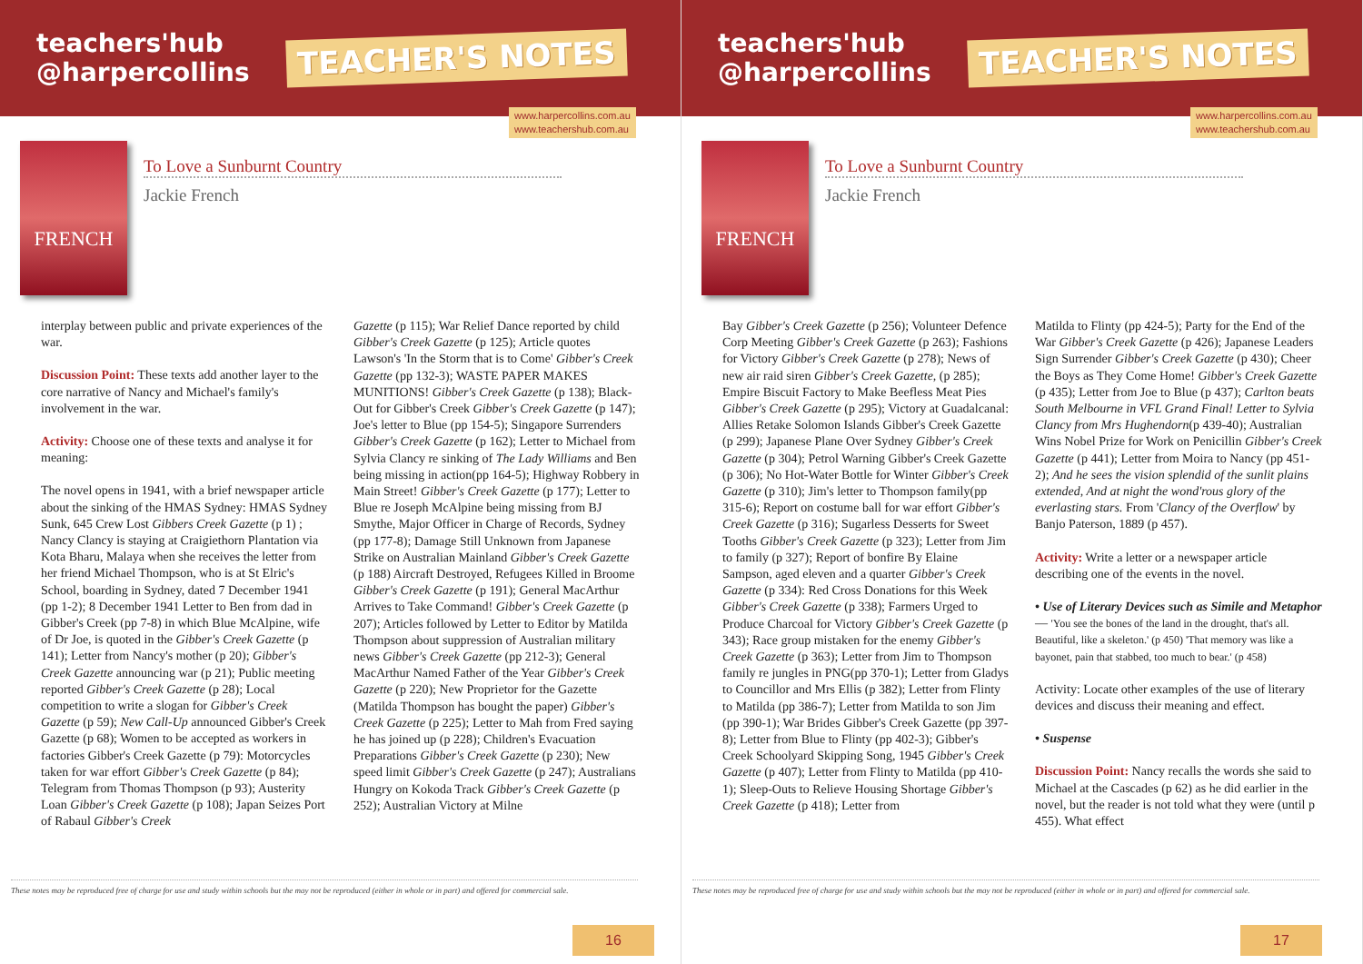teachers'hub
@harpercollins
TEACHER'S NOTES
www.harpercollins.com.au
www.teachershub.com.au
FRENCH
To Love a Sunburnt Country
Jackie French
interplay between public and private experiences of the war.
Discussion Point: These texts add another layer to the core narrative of Nancy and Michael's family's involvement in the war.
Activity: Choose one of these texts and analyse it for meaning:
The novel opens in 1941, with a brief newspaper article about the sinking of the HMAS Sydney: HMAS Sydney Sunk, 645 Crew Lost Gibbers Creek Gazette (p 1) ; Nancy Clancy is staying at Craigiethorn Plantation via Kota Bharu, Malaya when she receives the letter from her friend Michael Thompson, who is at St Elric's School, boarding in Sydney, dated 7 December 1941 (pp 1-2); 8 December 1941 Letter to Ben from dad in Gibber's Creek (pp 7-8) in which Blue McAlpine, wife of Dr Joe, is quoted in the Gibber's Creek Gazette (p 141); Letter from Nancy's mother (p 20); Gibber's Creek Gazette announcing war (p 21); Public meeting reported Gibber's Creek Gazette (p 28); Local competition to write a slogan for Gibber's Creek Gazette (p 59); New Call-Up announced Gibber's Creek Gazette (p 68); Women to be accepted as workers in factories Gibber's Creek Gazette (p 79): Motorcycles taken for war effort Gibber's Creek Gazette (p 84); Telegram from Thomas Thompson (p 93); Austerity Loan Gibber's Creek Gazette (p 108); Japan Seizes Port of Rabaul Gibber's Creek
Gazette (p 115); War Relief Dance reported by child Gibber's Creek Gazette (p 125); Article quotes Lawson's 'In the Storm that is to Come' Gibber's Creek Gazette (pp 132-3); WASTE PAPER MAKES MUNITIONS! Gibber's Creek Gazette (p 138); Black-Out for Gibber's Creek Gibber's Creek Gazette (p 147); Joe's letter to Blue (pp 154-5); Singapore Surrenders Gibber's Creek Gazette (p 162); Letter to Michael from Sylvia Clancy re sinking of The Lady Williams and Ben being missing in action(pp 164-5); Highway Robbery in Main Street! Gibber's Creek Gazette (p 177); Letter to Blue re Joseph McAlpine being missing from BJ Smythe, Major Officer in Charge of Records, Sydney (pp 177-8); Damage Still Unknown from Japanese Strike on Australian Mainland Gibber's Creek Gazette (p 188) Aircraft Destroyed, Refugees Killed in Broome Gibber's Creek Gazette (p 191); General MacArthur Arrives to Take Command! Gibber's Creek Gazette (p 207); Articles followed by Letter to Editor by Matilda Thompson about suppression of Australian military news Gibber's Creek Gazette (pp 212-3); General MacArthur Named Father of the Year Gibber's Creek Gazette (p 220); New Proprietor for the Gazette (Matilda Thompson has bought the paper) Gibber's Creek Gazette (p 225); Letter to Mah from Fred saying he has joined up (p 228); Children's Evacuation Preparations Gibber's Creek Gazette (p 230); New speed limit Gibber's Creek Gazette (p 247); Australians Hungry on Kokoda Track Gibber's Creek Gazette (p 252); Australian Victory at Milne
These notes may be reproduced free of charge for use and study within schools but the may not be reproduced (either in whole or in part) and offered for commercial sale.
16
teachers'hub
@harpercollins
TEACHER'S NOTES
www.harpercollins.com.au
www.teachershub.com.au
FRENCH
To Love a Sunburnt Country
Jackie French
Bay Gibber's Creek Gazette (p 256); Volunteer Defence Corp Meeting Gibber's Creek Gazette (p 263); Fashions for Victory Gibber's Creek Gazette (p 278); News of new air raid siren Gibber's Creek Gazette, (p 285); Empire Biscuit Factory to Make Beefless Meat Pies Gibber's Creek Gazette (p 295); Victory at Guadalcanal: Allies Retake Solomon Islands Gibber's Creek Gazette (p 299); Japanese Plane Over Sydney Gibber's Creek Gazette (p 304); Petrol Warning Gibber's Creek Gazette (p 306); No Hot-Water Bottle for Winter Gibber's Creek Gazette (p 310); Jim's letter to Thompson family(pp 315-6); Report on costume ball for war effort Gibber's Creek Gazette (p 316); Sugarless Desserts for Sweet Tooths Gibber's Creek Gazette (p 323); Letter from Jim to family (p 327); Report of bonfire By Elaine Sampson, aged eleven and a quarter Gibber's Creek Gazette (p 334): Red Cross Donations for this Week Gibber's Creek Gazette (p 338); Farmers Urged to Produce Charcoal for Victory Gibber's Creek Gazette (p 343); Race group mistaken for the enemy Gibber's Creek Gazette (p 363); Letter from Jim to Thompson family re jungles in PNG(pp 370-1); Letter from Gladys to Councillor and Mrs Ellis (p 382); Letter from Flinty to Matilda (pp 386-7); Letter from Matilda to son Jim (pp 390-1); War Brides Gibber's Creek Gazette (pp 397-8); Letter from Blue to Flinty (pp 402-3); Gibber's Creek Schoolyard Skipping Song, 1945 Gibber's Creek Gazette (p 407); Letter from Flinty to Matilda (pp 410-1); Sleep-Outs to Relieve Housing Shortage Gibber's Creek Gazette (p 418); Letter from
Matilda to Flinty (pp 424-5); Party for the End of the War Gibber's Creek Gazette (p 426); Japanese Leaders Sign Surrender Gibber's Creek Gazette (p 430); Cheer the Boys as They Come Home! Gibber's Creek Gazette (p 435); Letter from Joe to Blue (p 437); Carlton beats South Melbourne in VFL Grand Final! Letter to Sylvia Clancy from Mrs Hughendorn(p 439-40); Australian Wins Nobel Prize for Work on Penicillin Gibber's Creek Gazette (p 441); Letter from Moira to Nancy (pp 451-2); And he sees the vision splendid of the sunlit plains extended, And at night the wond'rous glory of the everlasting stars. From 'Clancy of the Overflow' by Banjo Paterson, 1889 (p 457).
Activity: Write a letter or a newspaper article describing one of the events in the novel.
• Use of Literary Devices such as Simile and Metaphor — 'You see the bones of the land in the drought, that's all. Beautiful, like a skeleton.' (p 450) 'That memory was like a bayonet, pain that stabbed, too much to bear.' (p 458)
Activity: Locate other examples of the use of literary devices and discuss their meaning and effect.
• Suspense
Discussion Point: Nancy recalls the words she said to Michael at the Cascades (p 62) as he did earlier in the novel, but the reader is not told what they were (until p 455). What effect
These notes may be reproduced free of charge for use and study within schools but the may not be reproduced (either in whole or in part) and offered for commercial sale.
17